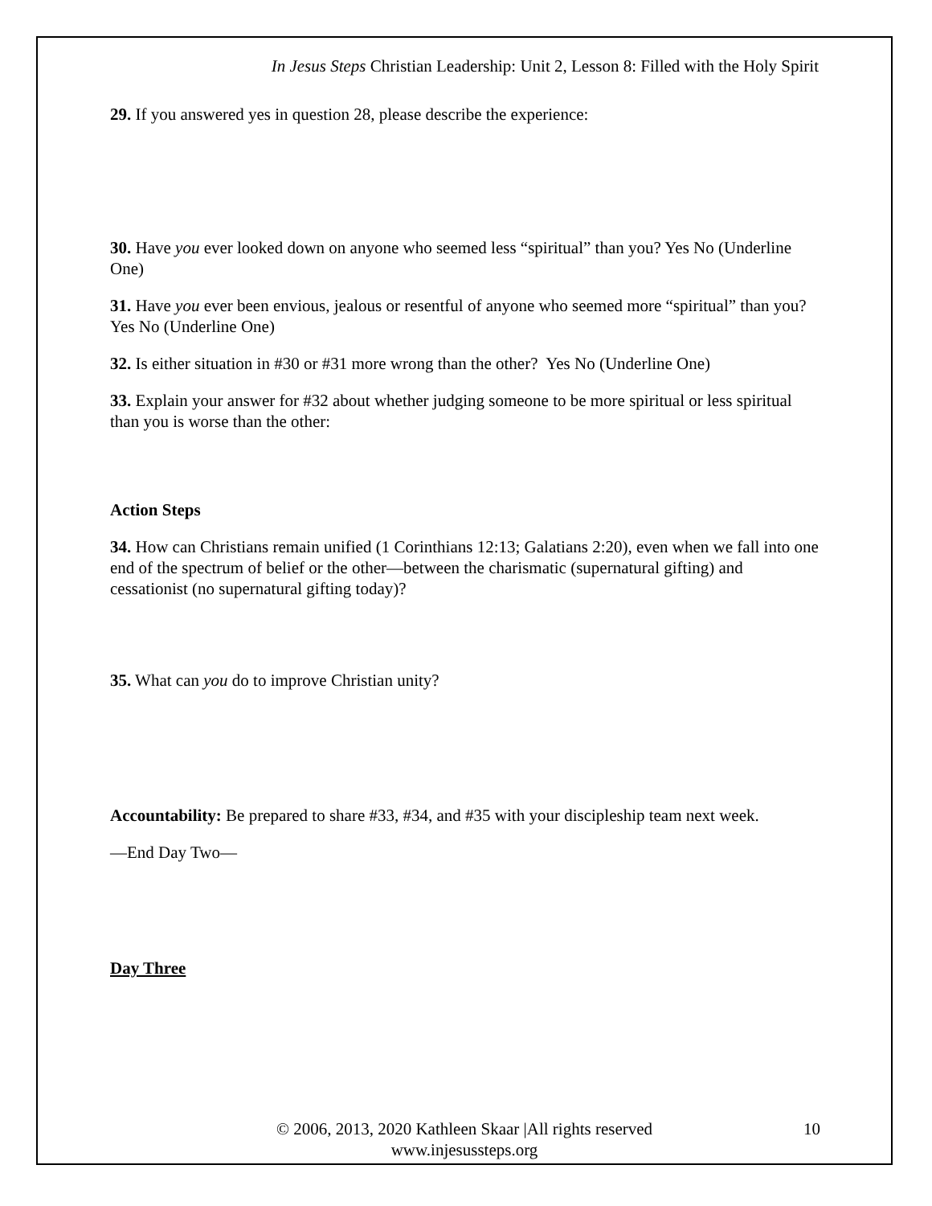In Jesus Steps Christian Leadership: Unit 2, Lesson 8: Filled with the Holy Spirit
29. If you answered yes in question 28, please describe the experience:
30. Have you ever looked down on anyone who seemed less “spiritual” than you? Yes No (Underline One)
31. Have you ever been envious, jealous or resentful of anyone who seemed more “spiritual” than you? Yes No (Underline One)
32. Is either situation in #30 or #31 more wrong than the other? Yes No (Underline One)
33. Explain your answer for #32 about whether judging someone to be more spiritual or less spiritual than you is worse than the other:
Action Steps
34. How can Christians remain unified (1 Corinthians 12:13; Galatians 2:20), even when we fall into one end of the spectrum of belief or the other—between the charismatic (supernatural gifting) and cessationist (no supernatural gifting today)?
35. What can you do to improve Christian unity?
Accountability: Be prepared to share #33, #34, and #35 with your discipleship team next week.
—End Day Two—
Day Three
© 2006, 2013, 2020 Kathleen Skaar |All rights reserved
www.injesussteps.org
10